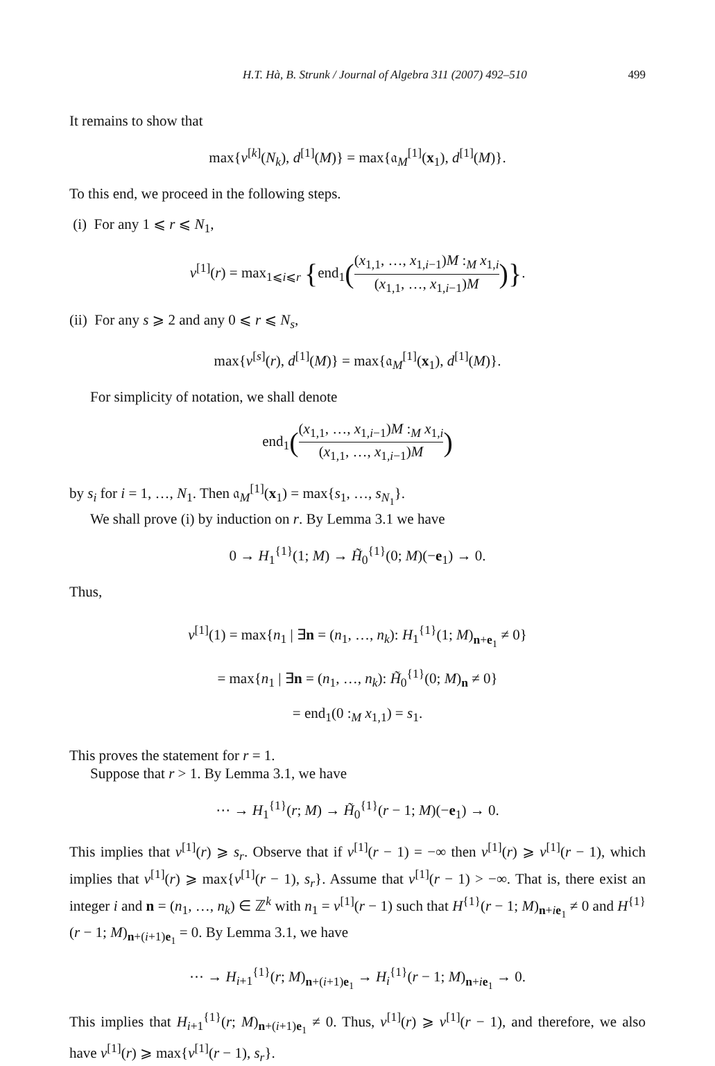H.T. Hà, B. Strunk / Journal of Algebra 311 (2007) 492–510 499
It remains to show that
max{v<sup>[k]</sup>(N<sub>k</sub>), d<sup>[1]</sup>(M)} = max{𝔞<sub>M</sub><sup>[1]</sup>(x<sub>1</sub>), d<sup>[1]</sup>(M)}.
To this end, we proceed in the following steps.
(i) For any 1 ⩽ r ⩽ N<sub>1</sub>,
v<sup>[1]</sup>(r) = max<sub>1⩽i⩽r</sub> {end<sub>1</sub>((x<sub>1,1</sub>, …, x<sub>1,i−1</sub>)M :<sub>M</sub> x<sub>1,i</sub> (x<sub>1,1</sub>, …, x<sub>1,i−1</sub>)M)}.
(ii) For any s ⩾ 2 and any 0 ⩽ r ⩽ N<sub>s</sub>,
max{v<sup>[s]</sup>(r), d<sup>[1]</sup>(M)} = max{𝔞<sub>M</sub><sup>[1]</sup>(x<sub>1</sub>), d<sup>[1]</sup>(M)}.
For simplicity of notation, we shall denote
end<sub>1</sub>((x<sub>1,1</sub>, …, x<sub>1,i−1</sub>)M :<sub>M</sub> x<sub>1,i</sub> (x<sub>1,1</sub>, …, x<sub>1,i−1</sub>)M)
by s<sub>i</sub> for i = 1, …, N<sub>1</sub>. Then 𝔞<sub>M</sub><sup>[1]</sup>(x<sub>1</sub>) = max{s<sub>1</sub>, …, s<sub>N<sub>1</sub></sub>}.
We shall prove (i) by induction on r. By Lemma 3.1 we have
0 → H<sub>1</sub><sup>{1}</sup>(1; M) → H̃<sub>0</sub><sup>{1}</sup>(0; M)(−e<sub>1</sub>) → 0.
Thus,
v<sup>[1]</sup>(1) = max{n<sub>1</sub> | ∃n = (n<sub>1</sub>, …, n<sub>k</sub>): H<sub>1</sub><sup>{1}</sup>(1; M)<sub>n+e<sub>1</sub></sub> ≠ 0}
= max{n<sub>1</sub> | ∃n = (n<sub>1</sub>, …, n<sub>k</sub>): H̃<sub>0</sub><sup>{1}</sup>(0; M)<sub>n</sub> ≠ 0}
= end<sub>1</sub>(0 :<sub>M</sub> x<sub>1,1</sub>) = s<sub>1</sub>.
This proves the statement for r = 1.
Suppose that r > 1. By Lemma 3.1, we have
⋯ → H<sub>1</sub><sup>{1}</sup>(r; M) → H̃<sub>0</sub><sup>{1}</sup>(r − 1; M)(−e<sub>1</sub>) → 0.
This implies that v<sup>[1]</sup>(r) ⩾ s<sub>r</sub>. Observe that if v<sup>[1]</sup>(r − 1) = −∞ then v<sup>[1]</sup>(r) ⩾ v<sup>[1]</sup>(r − 1), which implies that v<sup>[1]</sup>(r) ⩾ max{v<sup>[1]</sup>(r − 1), s<sub>r</sub>}. Assume that v<sup>[1]</sup>(r − 1) > −∞. That is, there exist an integer i and n = (n<sub>1</sub>, …, n<sub>k</sub>) ∈ ℤ<sup>k</sup> with n<sub>1</sub> = v<sup>[1]</sup>(r − 1) such that H<sup>{1}</sup>(r − 1; M)<sub>n+ie<sub>1</sub></sub> ≠ 0 and H<sup>{1}</sup>(r − 1; M)<sub>n+(i+1)e<sub>1</sub></sub> = 0. By Lemma 3.1, we have
⋯ → H<sub>i+1</sub><sup>{1}</sup>(r; M)<sub>n+(i+1)e<sub>1</sub></sub> → H<sub>i</sub><sup>{1}</sup>(r − 1; M)<sub>n+ie<sub>1</sub></sub> → 0.
This implies that H<sub>i+1</sub><sup>{1}</sup>(r; M)<sub>n+(i+1)e<sub>1</sub></sub> ≠ 0. Thus, v<sup>[1]</sup>(r) ⩾ v<sup>[1]</sup>(r − 1), and therefore, we also have v<sup>[1]</sup>(r) ⩾ max{v<sup>[1]</sup>(r − 1), s<sub>r</sub>}.